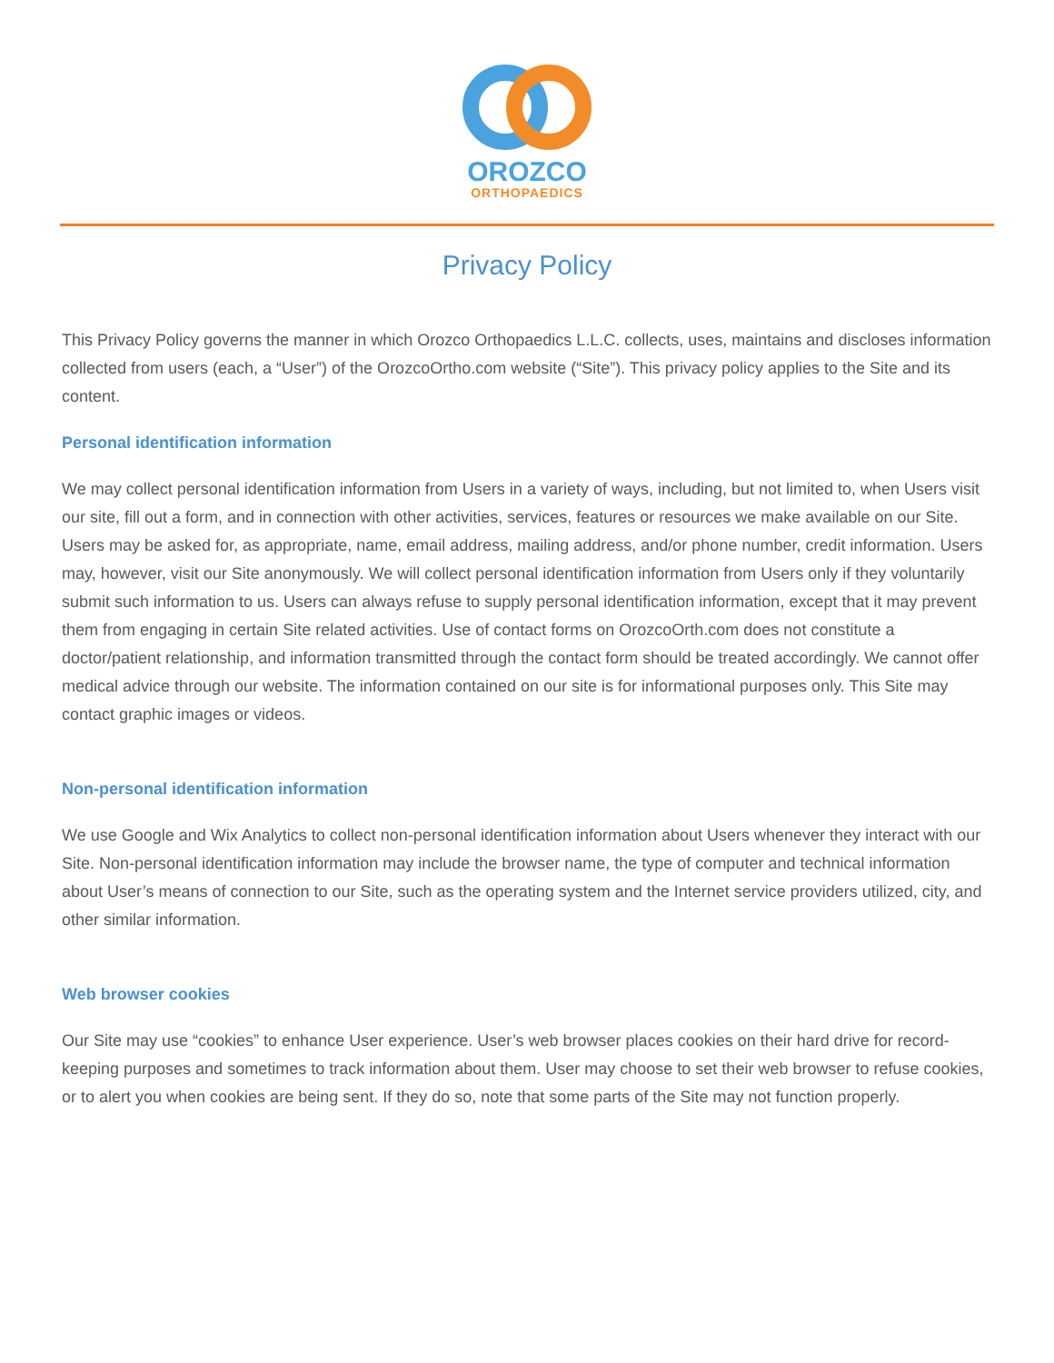OROZCO
ORTHOPAEDICS
Privacy Policy
This Privacy Policy governs the manner in which Orozco Orthopaedics L.L.C. collects, uses, maintains and discloses information collected from users (each, a “User”) of the OrozcoOrtho.com website (“Site”). This privacy policy applies to the Site and its content.
Personal identification information
We may collect personal identification information from Users in a variety of ways, including, but not limited to, when Users visit our site, fill out a form, and in connection with other activities, services, features or resources we make available on our Site. Users may be asked for, as appropriate, name, email address, mailing address, and/or phone number, credit information. Users may, however, visit our Site anonymously. We will collect personal identification information from Users only if they voluntarily submit such information to us. Users can always refuse to supply personal identification information, except that it may prevent them from engaging in certain Site related activities. Use of contact forms on OrozcoOrth.com does not constitute a doctor/patient relationship, and information transmitted through the contact form should be treated accordingly. We cannot offer medical advice through our website. The information contained on our site is for informational purposes only. This Site may contact graphic images or videos.
Non-personal identification information
We use Google and Wix Analytics to collect non-personal identification information about Users whenever they interact with our Site. Non-personal identification information may include the browser name, the type of computer and technical information about User’s means of connection to our Site, such as the operating system and the Internet service providers utilized, city, and other similar information.
Web browser cookies
Our Site may use “cookies” to enhance User experience. User’s web browser places cookies on their hard drive for record-keeping purposes and sometimes to track information about them. User may choose to set their web browser to refuse cookies, or to alert you when cookies are being sent. If they do so, note that some parts of the Site may not function properly.